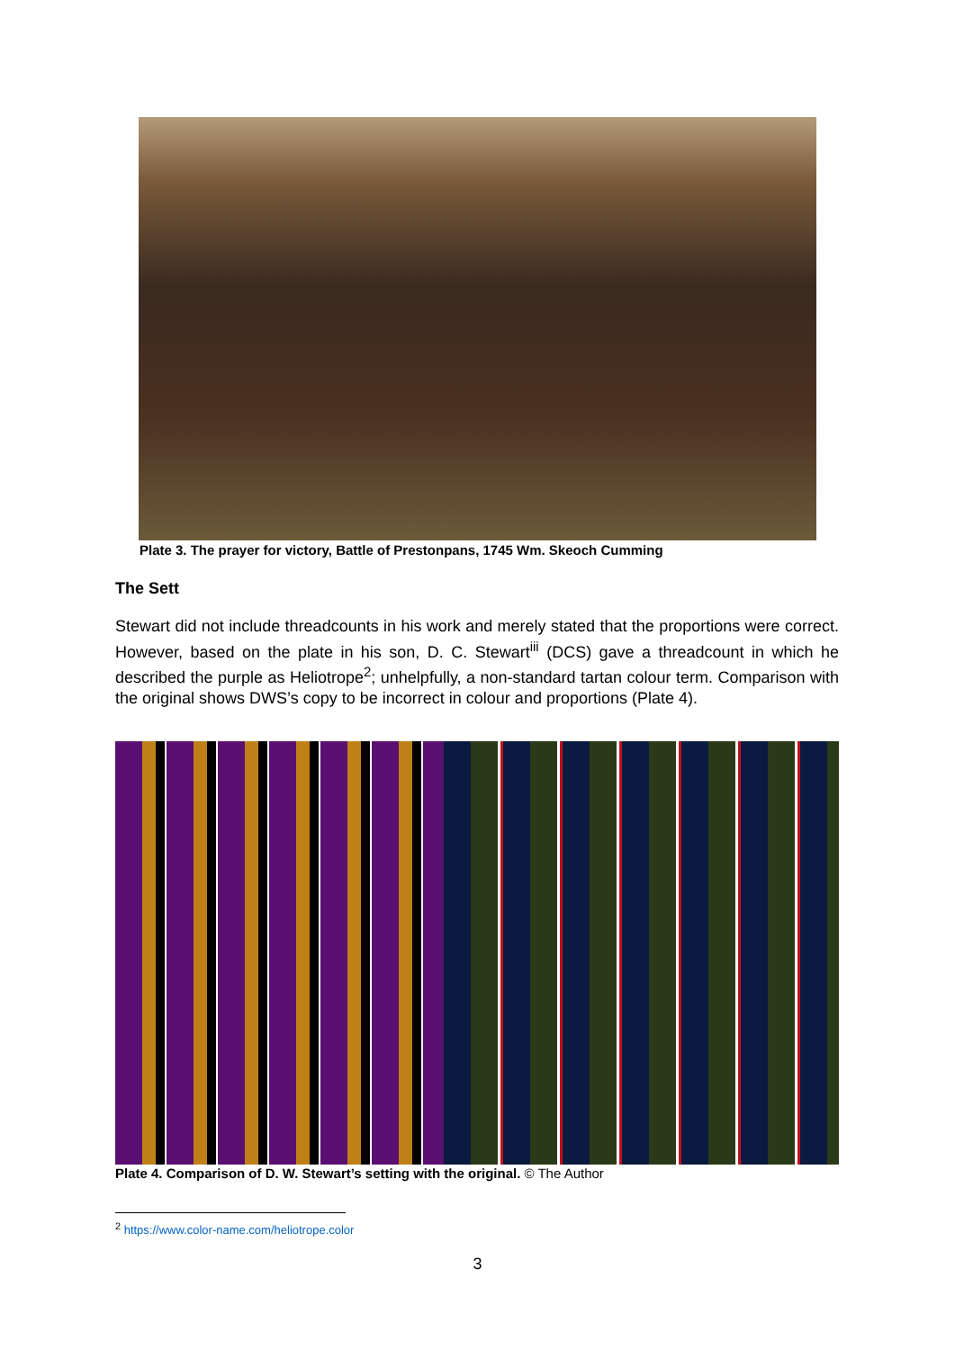Plate 3. The prayer for victory, Battle of Prestonpans, 1745 Wm. Skeoch Cumming
The Sett
Stewart did not include threadcounts in his work and merely stated that the proportions were correct. However, based on the plate in his son, D. C. Stewart<sup>iii</sup> (DCS) gave a threadcount in which he described the purple as Heliotrope<sup>2</sup>; unhelpfully, a non-standard tartan colour term. Comparison with the original shows DWS’s copy to be incorrect in colour and proportions (Plate 4).
Plate 4. Comparison of D. W. Stewart’s setting with the original. © The Author
<sup>2</sup> https://www.color-name.com/heliotrope.color
3